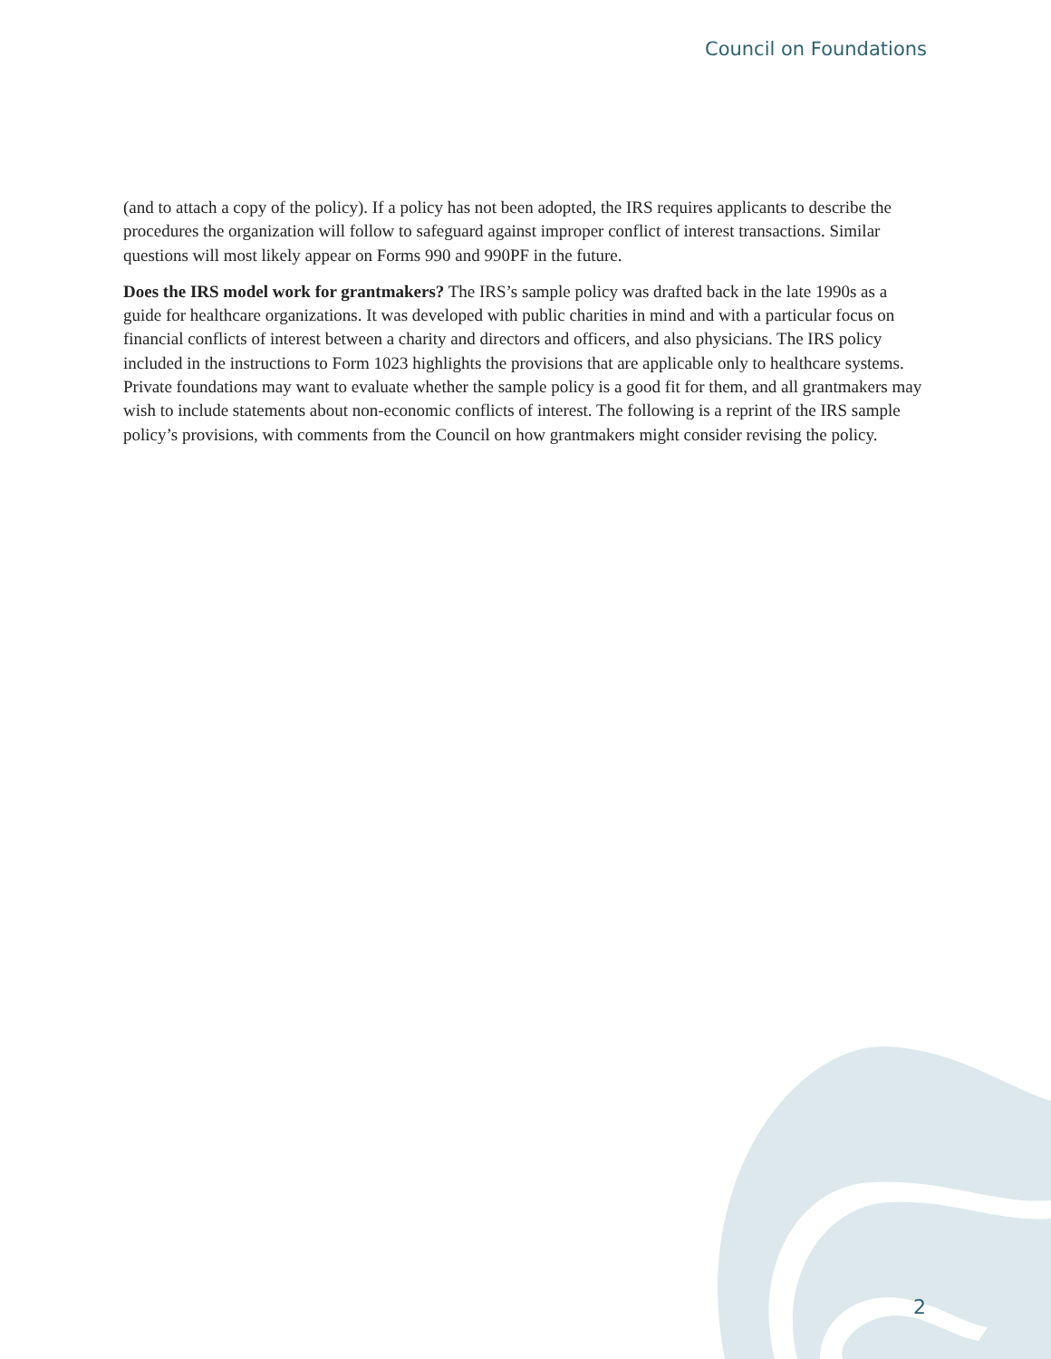Council on Foundations
(and to attach a copy of the policy). If a policy has not been adopted, the IRS requires applicants to describe the procedures the organization will follow to safeguard against improper conflict of interest transactions. Similar questions will most likely appear on Forms 990 and 990PF in the future.
Does the IRS model work for grantmakers? The IRS’s sample policy was drafted back in the late 1990s as a guide for healthcare organizations. It was developed with public charities in mind and with a particular focus on financial conflicts of interest between a charity and directors and officers, and also physicians. The IRS policy included in the instructions to Form 1023 highlights the provisions that are applicable only to healthcare systems. Private foundations may want to evaluate whether the sample policy is a good fit for them, and all grantmakers may wish to include statements about non-economic conflicts of interest. The following is a reprint of the IRS sample policy’s provisions, with comments from the Council on how grantmakers might consider revising the policy.
2